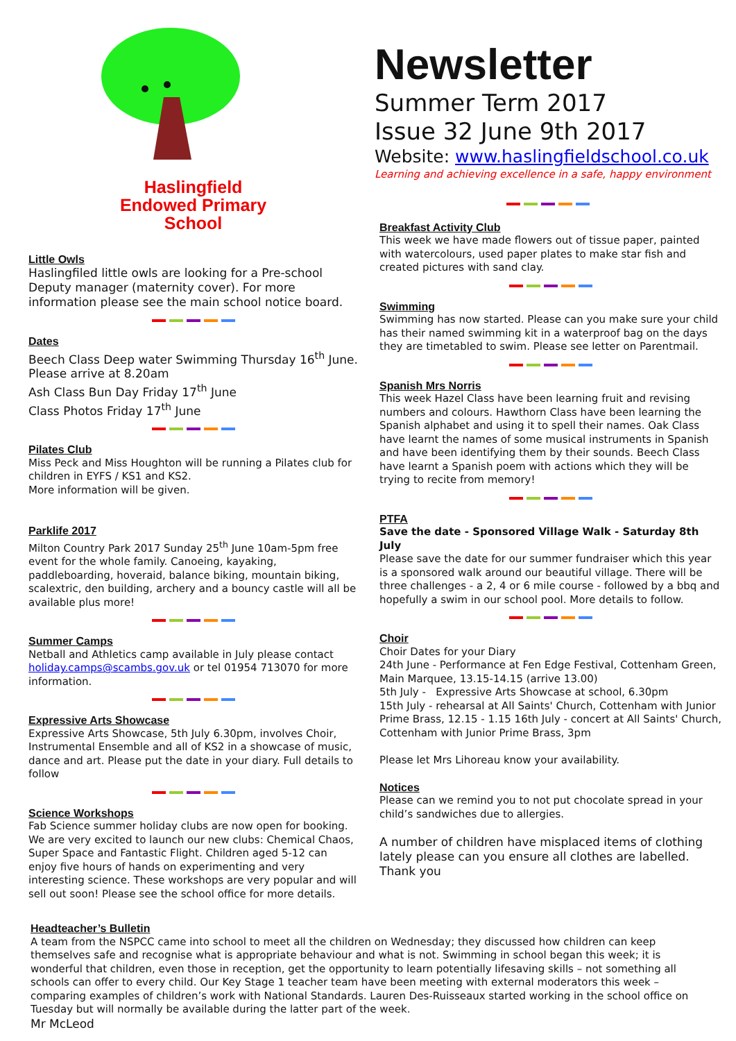Haslingfield
Endowed Primary
School
Little Owls
Haslingfiled little owls are looking for a Pre-school Deputy manager (maternity cover). For more information please see the main school notice board.
Dates
Beech Class Deep water Swimming Thursday 16<sup>th</sup> June. Please arrive at 8.20am
Ash Class Bun Day Friday 17<sup>th</sup> June
Class Photos Friday 17<sup>th</sup> June
Pilates Club
Miss Peck and Miss Houghton will be running a Pilates club for children in EYFS / KS1 and KS2.
More information will be given.
Parklife 2017
Milton Country Park 2017 Sunday 25<sup>th</sup> June 10am-5pm free event for the whole family. Canoeing, kayaking, paddleboarding, hoveraid, balance biking, mountain biking, scalextric, den building, archery and a bouncy castle will all be available plus more!
Summer Camps
Netball and Athletics camp available in July please contact holiday.camps@scambs.gov.uk or tel 01954 713070 for more information.
Expressive Arts Showcase
Expressive Arts Showcase, 5th July 6.30pm, involves Choir, Instrumental Ensemble and all of KS2 in a showcase of music, dance and art. Please put the date in your diary. Full details to follow
Science Workshops
Fab Science summer holiday clubs are now open for booking. We are very excited to launch our new clubs: Chemical Chaos, Super Space and Fantastic Flight. Children aged 5-12 can enjoy five hours of hands on experimenting and very interesting science. These workshops are very popular and will sell out soon! Please see the school office for more details.
Newsletter
Summer Term 2017
Issue 32 June 9th 2017
Website: www.haslingfieldschool.co.uk
Learning and achieving excellence in a safe, happy environment
Breakfast Activity Club
This week we have made flowers out of tissue paper, painted with watercolours, used paper plates to make star fish and created pictures with sand clay.
Swimming
Swimming has now started. Please can you make sure your child has their named swimming kit in a waterproof bag on the days they are timetabled to swim. Please see letter on Parentmail.
Spanish Mrs Norris
This week Hazel Class have been learning fruit and revising numbers and colours. Hawthorn Class have been learning the Spanish alphabet and using it to spell their names. Oak Class have learnt the names of some musical instruments in Spanish and have been identifying them by their sounds. Beech Class have learnt a Spanish poem with actions which they will be trying to recite from memory!
PTFA
Save the date - Sponsored Village Walk - Saturday 8th July
Please save the date for our summer fundraiser which this year is a sponsored walk around our beautiful village. There will be three challenges - a 2, 4 or 6 mile course - followed by a bbq and hopefully a swim in our school pool. More details to follow.
Choir
Choir Dates for your Diary
24th June - Performance at Fen Edge Festival, Cottenham Green, Main Marquee, 13.15-14.15 (arrive 13.00)
5th July - Expressive Arts Showcase at school, 6.30pm
15th July - rehearsal at All Saints' Church, Cottenham with Junior Prime Brass, 12.15 - 1.15 16th July - concert at All Saints' Church, Cottenham with Junior Prime Brass, 3pm
Please let Mrs Lihoreau know your availability.
Notices
Please can we remind you to not put chocolate spread in your child’s sandwiches due to allergies.
A number of children have misplaced items of clothing lately please can you ensure all clothes are labelled. Thank you
Headteacher’s Bulletin
A team from the NSPCC came into school to meet all the children on Wednesday; they discussed how children can keep themselves safe and recognise what is appropriate behaviour and what is not. Swimming in school began this week; it is wonderful that children, even those in reception, get the opportunity to learn potentially lifesaving skills – not something all schools can offer to every child. Our Key Stage 1 teacher team have been meeting with external moderators this week – comparing examples of children’s work with National Standards. Lauren Des-Ruisseaux started working in the school office on Tuesday but will normally be available during the latter part of the week.
Mr McLeod